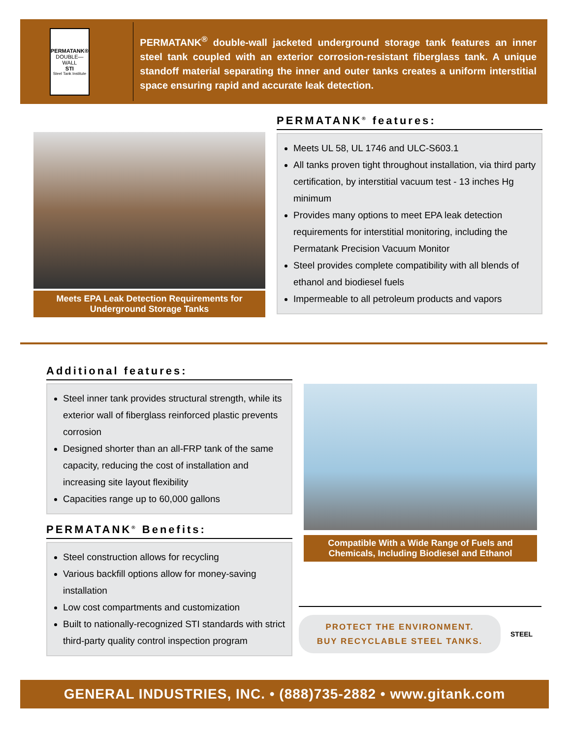PERMATANK®
DOUBLE—WALL
STI
Steel Tank Institute
PERMATANK<sup>®</sup> double-wall jacketed underground storage tank features an inner steel tank coupled with an exterior corrosion-resistant fiberglass tank. A unique standoff material separating the inner and outer tanks creates a uniform interstitial space ensuring rapid and accurate leak detection.
Meets EPA Leak Detection Requirements for Underground Storage Tanks
PERMATANK<sup>®</sup> features:
Meets UL 58, UL 1746 and ULC-S603.1
All tanks proven tight throughout installation, via third party certification, by interstitial vacuum test - 13 inches Hg minimum
Provides many options to meet EPA leak detection requirements for interstitial monitoring, including the Permatank Precision Vacuum Monitor
Steel provides complete compatibility with all blends of ethanol and biodiesel fuels
Impermeable to all petroleum products and vapors
Additional features:
Steel inner tank provides structural strength, while its exterior wall of fiberglass reinforced plastic prevents corrosion
Designed shorter than an all-FRP tank of the same capacity, reducing the cost of installation and increasing site layout flexibility
Capacities range up to 60,000 gallons
PERMATANK<sup>®</sup> Benefits:
Steel construction allows for recycling
Various backfill options allow for money-saving installation
Low cost compartments and customization
Built to nationally-recognized STI standards with strict third-party quality control inspection program
Compatible With a Wide Range of Fuels and Chemicals, Including Biodiesel and Ethanol
PROTECT THE ENVIRONMENT.
BUY RECYCLABLE STEEL TANKS.
STEEL
GENERAL INDUSTRIES, INC. • (888)735-2882 • www.gitank.com